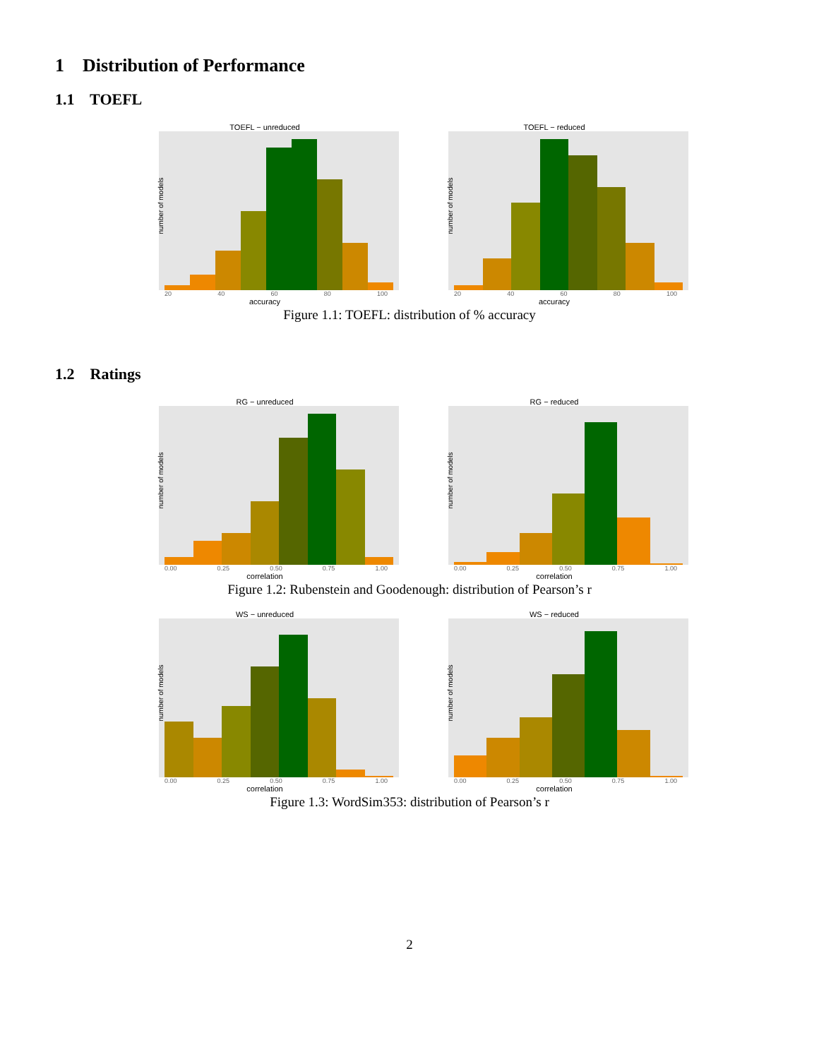1 Distribution of Performance
1.1 TOEFL
TOEFL − unreduced
number of models
20 40 60 80 100
accuracy
TOEFL − reduced
number of models
20 40 60 80 100
accuracy
Figure 1.1: TOEFL: distribution of % accuracy
1.2 Ratings
RG − unreduced
number of models
0.00 0.25 0.50 0.75 1.00
correlation
RG − reduced
number of models
0.00 0.25 0.50 0.75 1.00
correlation
Figure 1.2: Rubenstein and Goodenough: distribution of Pearson’s r
WS − unreduced
number of models
0.00 0.25 0.50 0.75 1.00
correlation
WS − reduced
number of models
0.00 0.25 0.50 0.75 1.00
correlation
Figure 1.3: WordSim353: distribution of Pearson’s r
2